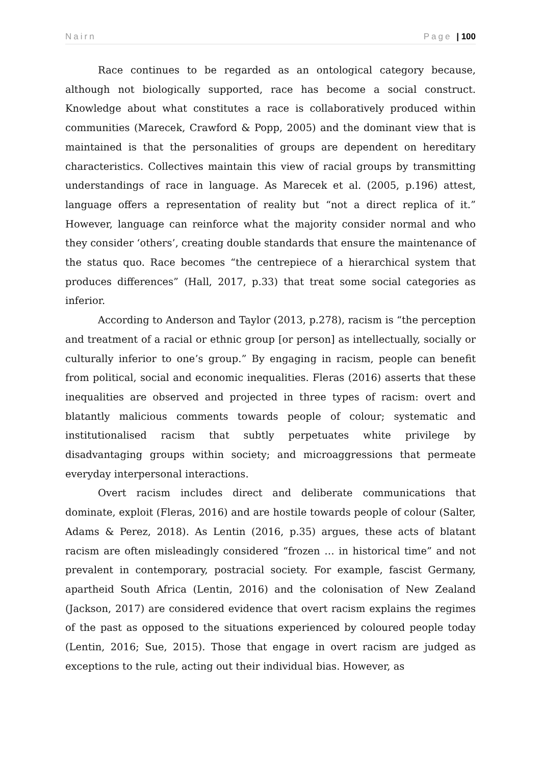Nairn Page | 100
Race continues to be regarded as an ontological category because, although not biologically supported, race has become a social construct. Knowledge about what constitutes a race is collaboratively produced within communities (Marecek, Crawford & Popp, 2005) and the dominant view that is maintained is that the personalities of groups are dependent on hereditary characteristics. Collectives maintain this view of racial groups by transmitting understandings of race in language. As Marecek et al. (2005, p.196) attest, language offers a representation of reality but “not a direct replica of it.” However, language can reinforce what the majority consider normal and who they consider ‘others’, creating double standards that ensure the maintenance of the status quo. Race becomes “the centrepiece of a hierarchical system that produces differences” (Hall, 2017, p.33) that treat some social categories as inferior.
According to Anderson and Taylor (2013, p.278), racism is “the perception and treatment of a racial or ethnic group [or person] as intellectually, socially or culturally inferior to one’s group.” By engaging in racism, people can benefit from political, social and economic inequalities. Fleras (2016) asserts that these inequalities are observed and projected in three types of racism: overt and blatantly malicious comments towards people of colour; systematic and institutionalised racism that subtly perpetuates white privilege by disadvantaging groups within society; and microaggressions that permeate everyday interpersonal interactions.
Overt racism includes direct and deliberate communications that dominate, exploit (Fleras, 2016) and are hostile towards people of colour (Salter, Adams & Perez, 2018). As Lentin (2016, p.35) argues, these acts of blatant racism are often misleadingly considered “frozen … in historical time” and not prevalent in contemporary, postracial society. For example, fascist Germany, apartheid South Africa (Lentin, 2016) and the colonisation of New Zealand (Jackson, 2017) are considered evidence that overt racism explains the regimes of the past as opposed to the situations experienced by coloured people today (Lentin, 2016; Sue, 2015). Those that engage in overt racism are judged as exceptions to the rule, acting out their individual bias. However, as